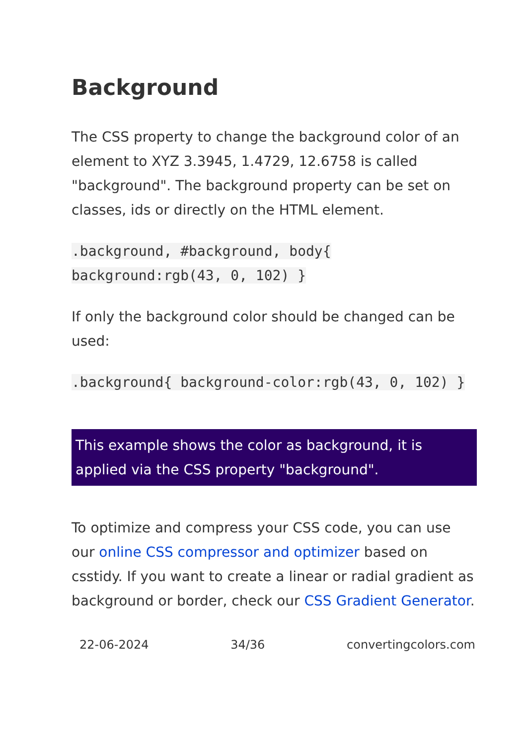Background
The CSS property to change the background color of an element to XYZ 3.3945, 1.4729, 12.6758 is called "background". The background property can be set on classes, ids or directly on the HTML element.
.background, #background, body{ background:rgb(43, 0, 102) }
If only the background color should be changed can be used:
.background{ background-color:rgb(43, 0, 102) }
This example shows the color as background, it is applied via the CSS property "background".
To optimize and compress your CSS code, you can use our online CSS compressor and optimizer based on csstidy. If you want to create a linear or radial gradient as background or border, check our CSS Gradient Generator.
22-06-2024 34/36 convertingcolors.com